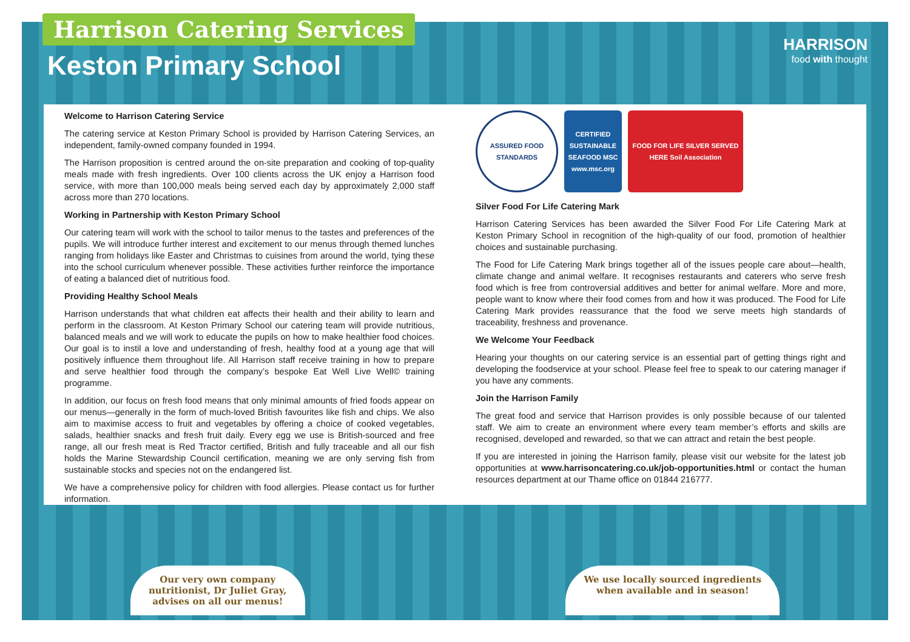Harrison Catering Services
Keston Primary School
HARRISON
food with thought
Welcome to Harrison Catering Service
The catering service at Keston Primary School is provided by Harrison Catering Services, an independent, family-owned company founded in 1994.
The Harrison proposition is centred around the on-site preparation and cooking of top-quality meals made with fresh ingredients. Over 100 clients across the UK enjoy a Harrison food service, with more than 100,000 meals being served each day by approximately 2,000 staff across more than 270 locations.
Working in Partnership with Keston Primary School
Our catering team will work with the school to tailor menus to the tastes and preferences of the pupils. We will introduce further interest and excitement to our menus through themed lunches ranging from holidays like Easter and Christmas to cuisines from around the world, tying these into the school curriculum whenever possible. These activities further reinforce the importance of eating a balanced diet of nutritious food.
Providing Healthy School Meals
Harrison understands that what children eat affects their health and their ability to learn and perform in the classroom. At Keston Primary School our catering team will provide nutritious, balanced meals and we will work to educate the pupils on how to make healthier food choices. Our goal is to instil a love and understanding of fresh, healthy food at a young age that will positively influence them throughout life. All Harrison staff receive training in how to prepare and serve healthier food through the company’s bespoke Eat Well Live Well© training programme.
In addition, our focus on fresh food means that only minimal amounts of fried foods appear on our menus—generally in the form of much-loved British favourites like fish and chips. We also aim to maximise access to fruit and vegetables by offering a choice of cooked vegetables, salads, healthier snacks and fresh fruit daily. Every egg we use is British-sourced and free range, all our fresh meat is Red Tractor certified, British and fully traceable and all our fish holds the Marine Stewardship Council certification, meaning we are only serving fish from sustainable stocks and species not on the endangered list.
We have a comprehensive policy for children with food allergies. Please contact us for further information.
ASSURED FOOD STANDARDS
CERTIFIED SUSTAINABLE SEAFOOD MSC www.msc.org
FOOD FOR LIFE SILVER SERVED HERE Soil Association
Silver Food For Life Catering Mark
Harrison Catering Services has been awarded the Silver Food For Life Catering Mark at Keston Primary School in recognition of the high-quality of our food, promotion of healthier choices and sustainable purchasing.
The Food for Life Catering Mark brings together all of the issues people care about—health, climate change and animal welfare. It recognises restaurants and caterers who serve fresh food which is free from controversial additives and better for animal welfare. More and more, people want to know where their food comes from and how it was produced. The Food for Life Catering Mark provides reassurance that the food we serve meets high standards of traceability, freshness and provenance.
We Welcome Your Feedback
Hearing your thoughts on our catering service is an essential part of getting things right and developing the foodservice at your school. Please feel free to speak to our catering manager if you have any comments.
Join the Harrison Family
The great food and service that Harrison provides is only possible because of our talented staff. We aim to create an environment where every team member’s efforts and skills are recognised, developed and rewarded, so that we can attract and retain the best people.
If you are interested in joining the Harrison family, please visit our website for the latest job opportunities at www.harrisoncatering.co.uk/job-opportunities.html or contact the human resources department at our Thame office on 01844 216777.
Our very own company
nutritionist, Dr Juliet Gray,
advises on all our menus!
We use locally sourced ingredients
when available and in season!